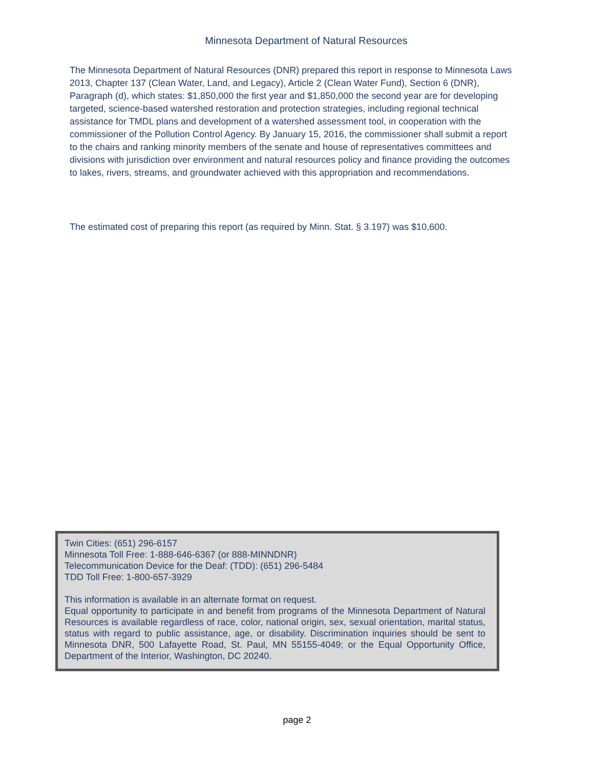Minnesota Department of Natural Resources
The Minnesota Department of Natural Resources (DNR) prepared this report in response to Minnesota Laws 2013, Chapter 137 (Clean Water, Land, and Legacy), Article 2 (Clean Water Fund), Section 6 (DNR), Paragraph (d), which states: $1,850,000 the first year and $1,850,000 the second year are for developing targeted, science-based watershed restoration and protection strategies, including regional technical assistance for TMDL plans and development of a watershed assessment tool, in cooperation with the commissioner of the Pollution Control Agency. By January 15, 2016, the commissioner shall submit a report to the chairs and ranking minority members of the senate and house of representatives committees and divisions with jurisdiction over environment and natural resources policy and finance providing the outcomes to lakes, rivers, streams, and groundwater achieved with this appropriation and recommendations.
The estimated cost of preparing this report (as required by Minn. Stat. § 3.197) was $10,600.
Twin Cities: (651) 296-6157
Minnesota Toll Free: 1-888-646-6367 (or 888-MINNDNR)
Telecommunication Device for the Deaf: (TDD): (651) 296-5484
TDD Toll Free: 1-800-657-3929
This information is available in an alternate format on request.
Equal opportunity to participate in and benefit from programs of the Minnesota Department of Natural Resources is available regardless of race, color, national origin, sex, sexual orientation, marital status, status with regard to public assistance, age, or disability. Discrimination inquiries should be sent to Minnesota DNR, 500 Lafayette Road, St. Paul, MN 55155-4049; or the Equal Opportunity Office, Department of the Interior, Washington, DC 20240.
page 2